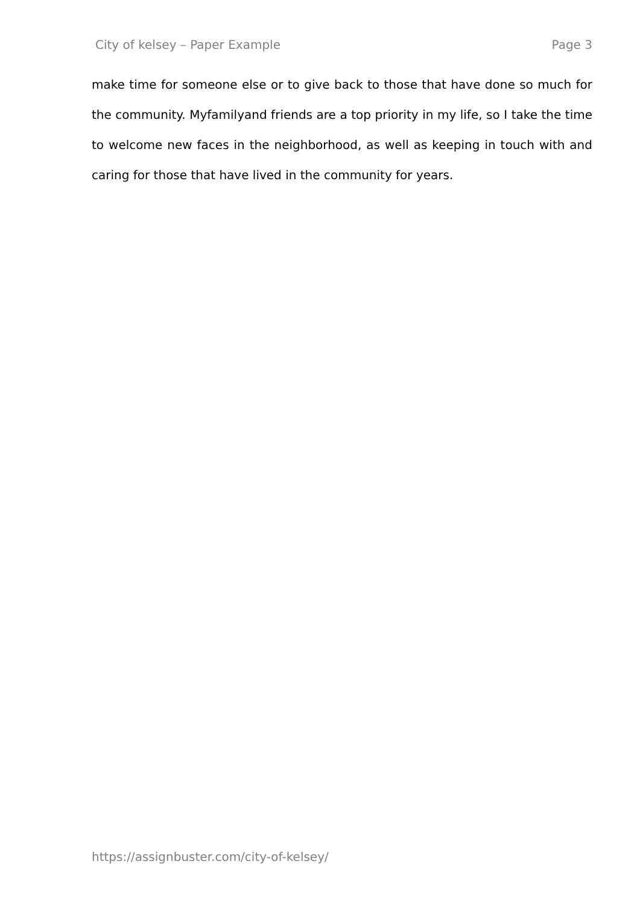City of kelsey – Paper Example Page 3
make time for someone else or to give back to those that have done so much for the community. Myfamilyand friends are a top priority in my life, so I take the time to welcome new faces in the neighborhood, as well as keeping in touch with and caring for those that have lived in the community for years.
https://assignbuster.com/city-of-kelsey/